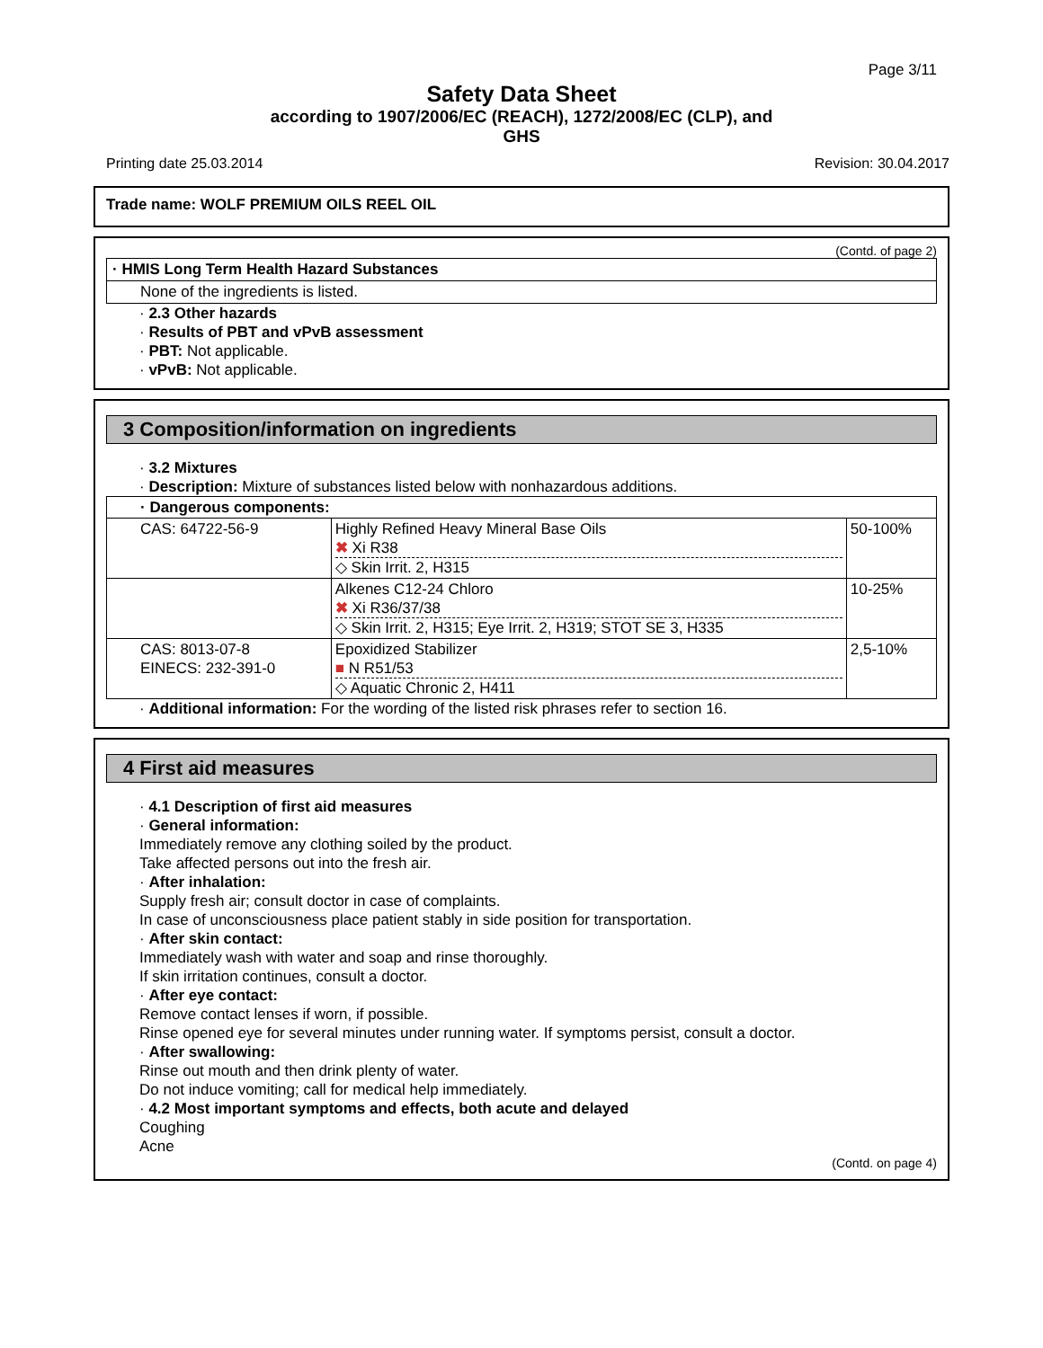Page 3/11
Safety Data Sheet
according to 1907/2006/EC (REACH), 1272/2008/EC (CLP), and
GHS
Printing date 25.03.2014 Revision: 30.04.2017
Trade name: WOLF PREMIUM OILS REEL OIL
(Contd. of page 2)
· HMIS Long Term Health Hazard Substances
None of the ingredients is listed.
· 2.3 Other hazards
· Results of PBT and vPvB assessment
· PBT: Not applicable.
· vPvB: Not applicable.
3 Composition/information on ingredients
· 3.2 Mixtures
· Description: Mixture of substances listed below with nonhazardous additions.
| · Dangerous components: | | |
| CAS: 64722-56-9 | Highly Refined Heavy Mineral Base Oils ✖ Xi R38 ◇ Skin Irrit. 2, H315 | 50-100% |
| | Alkenes C12-24 Chloro ✖ Xi R36/37/38 ◇ Skin Irrit. 2, H315; Eye Irrit. 2, H319; STOT SE 3, H335 | 10-25% |
| CAS: 8013-07-8 EINECS: 232-391-0 | Epoxidized Stabilizer ■ N R51/53 ◇ Aquatic Chronic 2, H411 | 2,5-10% |
· Additional information: For the wording of the listed risk phrases refer to section 16.
4 First aid measures
· 4.1 Description of first aid measures
· General information:
Immediately remove any clothing soiled by the product.
Take affected persons out into the fresh air.
· After inhalation:
Supply fresh air; consult doctor in case of complaints.
In case of unconsciousness place patient stably in side position for transportation.
· After skin contact:
Immediately wash with water and soap and rinse thoroughly.
If skin irritation continues, consult a doctor.
· After eye contact:
Remove contact lenses if worn, if possible.
Rinse opened eye for several minutes under running water. If symptoms persist, consult a doctor.
· After swallowing:
Rinse out mouth and then drink plenty of water.
Do not induce vomiting; call for medical help immediately.
· 4.2 Most important symptoms and effects, both acute and delayed
Coughing
Acne
(Contd. on page 4)